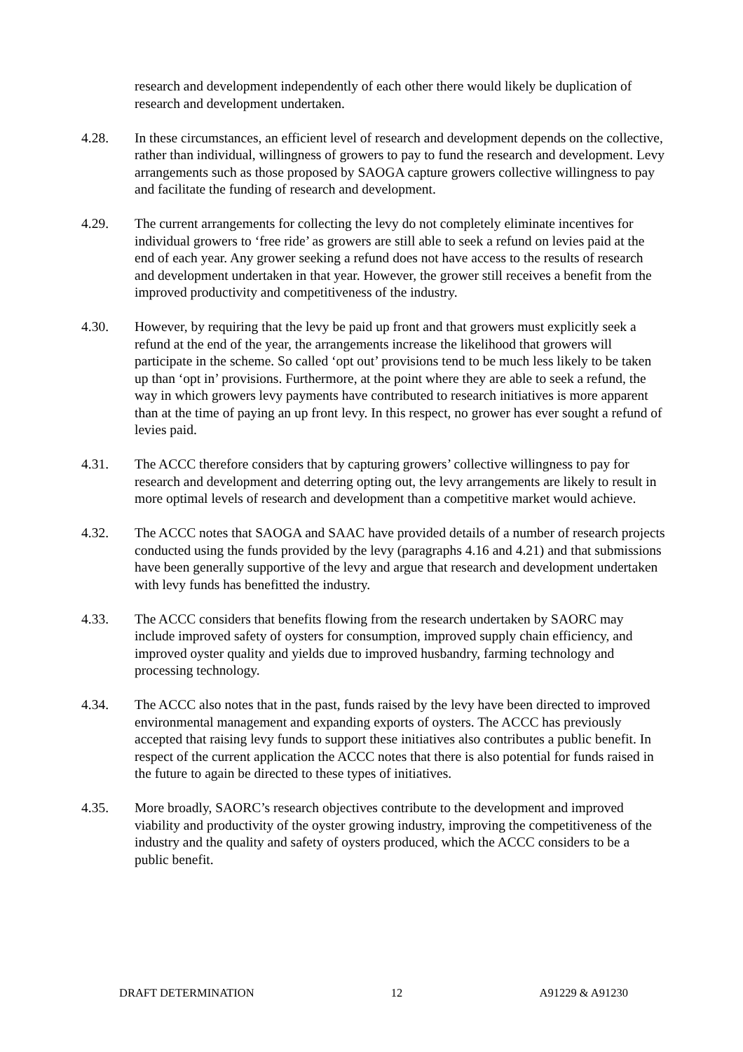research and development independently of each other there would likely be duplication of research and development undertaken.
4.28. In these circumstances, an efficient level of research and development depends on the collective, rather than individual, willingness of growers to pay to fund the research and development. Levy arrangements such as those proposed by SAOGA capture growers collective willingness to pay and facilitate the funding of research and development.
4.29. The current arrangements for collecting the levy do not completely eliminate incentives for individual growers to ‘free ride’ as growers are still able to seek a refund on levies paid at the end of each year. Any grower seeking a refund does not have access to the results of research and development undertaken in that year. However, the grower still receives a benefit from the improved productivity and competitiveness of the industry.
4.30. However, by requiring that the levy be paid up front and that growers must explicitly seek a refund at the end of the year, the arrangements increase the likelihood that growers will participate in the scheme. So called ‘opt out’ provisions tend to be much less likely to be taken up than ‘opt in’ provisions. Furthermore, at the point where they are able to seek a refund, the way in which growers levy payments have contributed to research initiatives is more apparent than at the time of paying an up front levy. In this respect, no grower has ever sought a refund of levies paid.
4.31. The ACCC therefore considers that by capturing growers’ collective willingness to pay for research and development and deterring opting out, the levy arrangements are likely to result in more optimal levels of research and development than a competitive market would achieve.
4.32. The ACCC notes that SAOGA and SAAC have provided details of a number of research projects conducted using the funds provided by the levy (paragraphs 4.16 and 4.21) and that submissions have been generally supportive of the levy and argue that research and development undertaken with levy funds has benefitted the industry.
4.33. The ACCC considers that benefits flowing from the research undertaken by SAORC may include improved safety of oysters for consumption, improved supply chain efficiency, and improved oyster quality and yields due to improved husbandry, farming technology and processing technology.
4.34. The ACCC also notes that in the past, funds raised by the levy have been directed to improved environmental management and expanding exports of oysters. The ACCC has previously accepted that raising levy funds to support these initiatives also contributes a public benefit. In respect of the current application the ACCC notes that there is also potential for funds raised in the future to again be directed to these types of initiatives.
4.35. More broadly, SAORC’s research objectives contribute to the development and improved viability and productivity of the oyster growing industry, improving the competitiveness of the industry and the quality and safety of oysters produced, which the ACCC considers to be a public benefit.
DRAFT DETERMINATION 12 A91229 & A91230